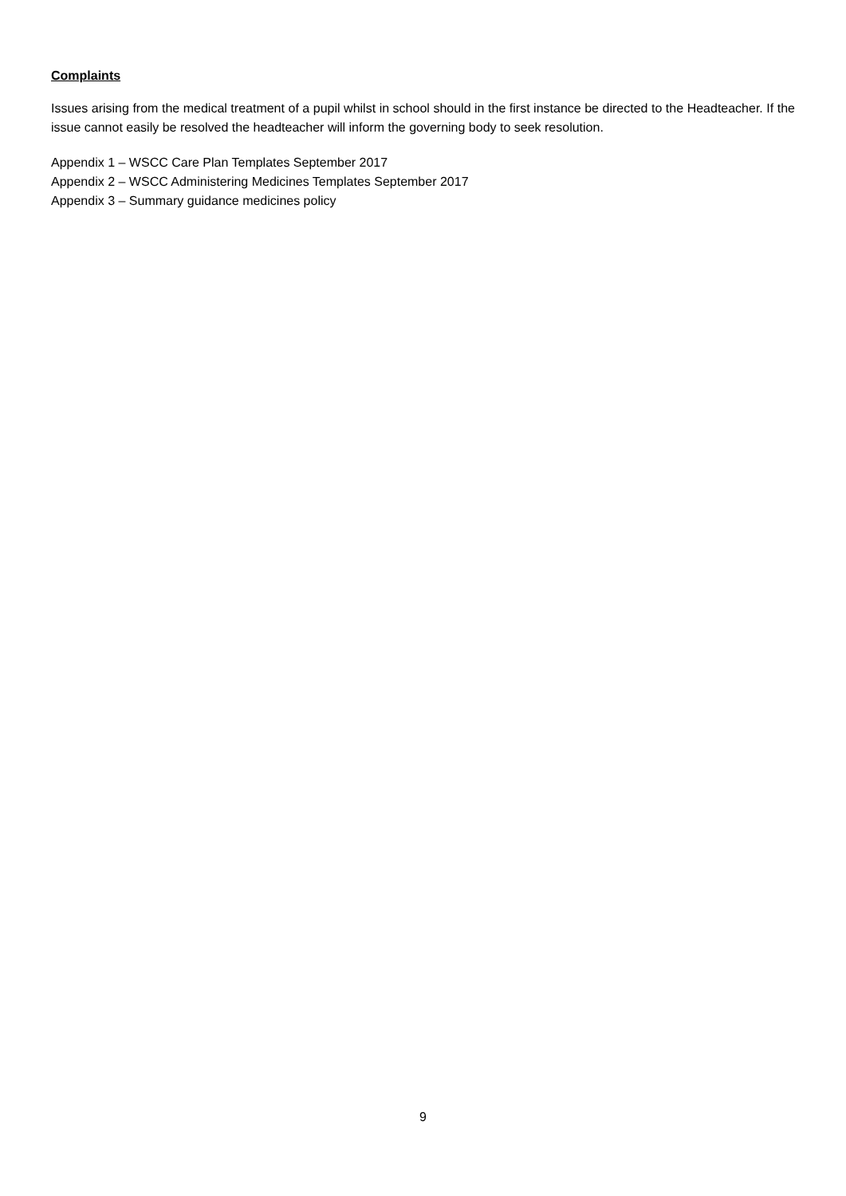Complaints
Issues arising from the medical treatment of a pupil whilst in school should in the first instance be directed to the Headteacher. If the issue cannot easily be resolved the headteacher will inform the governing body to seek resolution.
Appendix 1 – WSCC Care Plan Templates September 2017
Appendix 2 – WSCC Administering Medicines Templates September 2017
Appendix 3 – Summary guidance medicines policy
9